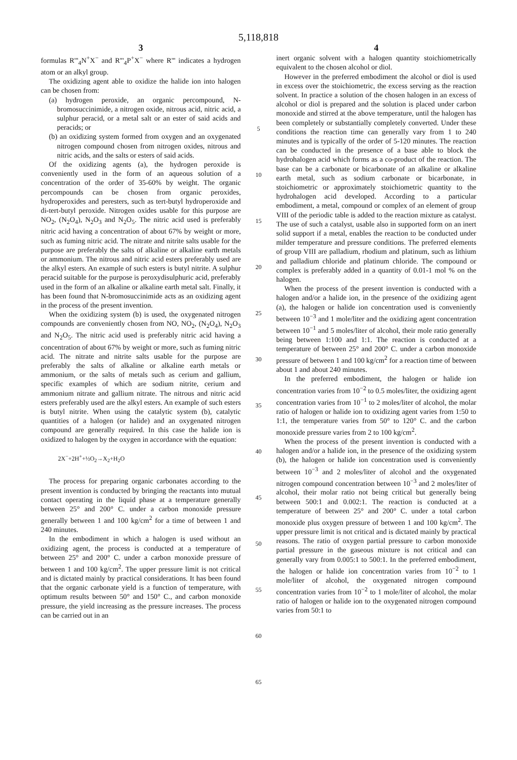5,118,818
3
formulas R'''<sub>4</sub>N<sup>+</sup>X<sup>−</sup> and R'''<sub>4</sub>P<sup>+</sup>X<sup>−</sup> where R''' indicates a hydrogen atom or an alkyl group.
The oxidizing agent able to oxidize the halide ion into halogen can be chosen from:
(a) hydrogen peroxide, an organic percompound, N-bromosuccinimide, a nitrogen oxide, nitrous acid, nitric acid, a sulphur peracid, or a metal salt or an ester of said acids and peracids; or
(b) an oxidizing system formed from oxygen and an oxygenated nitrogen compound chosen from nitrogen oxides, nitrous and nitric acids, and the salts or esters of said acids.
Of the oxidizing agents (a), the hydrogen peroxide is conveniently used in the form of an aqueous solution of a concentration of the order of 35-60% by weight. The organic percompounds can be chosen from organic peroxides, hydroperoxides and peresters, such as tert-butyl hydroperoxide and di-tert-butyl peroxide. Nitrogen oxides usable for this purpose are NO<sub>2</sub>, (N<sub>2</sub>O<sub>4</sub>), N<sub>2</sub>O<sub>3</sub> and N<sub>2</sub>O<sub>5</sub>. The nitric acid used is preferably nitric acid having a concentration of about 67% by weight or more, such as fuming nitric acid. The nitrate and nitrite salts usable for the purpose are preferably the salts of alkaline or alkaline earth metals or ammonium. The nitrous and nitric acid esters preferably used are the alkyl esters. An example of such esters is butyl nitrite. A sulphur peracid suitable for the purpose is peroxydisulphuric acid, preferably used in the form of an alkaline or alkaline earth metal salt. Finally, it has been found that N-bromosuccinimide acts as an oxidizing agent in the process of the present invention.
When the oxidizing system (b) is used, the oxygenated nitrogen compounds are conveniently chosen from NO, NO<sub>2</sub>, (N<sub>2</sub>O<sub>4</sub>), N<sub>2</sub>O<sub>3</sub> and N<sub>2</sub>O<sub>5</sub>. The nitric acid used is preferably nitric acid having a concentration of about 67% by weight or more, such as fuming nitric acid. The nitrate and nitrite salts usable for the purpose are preferably the salts of alkaline or alkaline earth metals or ammonium, or the salts of metals such as cerium and gallium, specific examples of which are sodium nitrite, cerium and ammonium nitrate and gallium nitrate. The nitrous and nitric acid esters preferably used are the alkyl esters. An example of such esters is butyl nitrite. When using the catalytic system (b), catalytic quantities of a halogen (or halide) and an oxygenated nitrogen compound are generally required. In this case the halide ion is oxidized to halogen by the oxygen in accordance with the equation:
2X<sup>−</sup>+2H<sup>+</sup>+½O<sub>2</sub>→X<sub>2</sub>+H<sub>2</sub>O
The process for preparing organic carbonates according to the present invention is conducted by bringing the reactants into mutual contact operating in the liquid phase at a temperature generally between 25° and 200° C. under a carbon monoxide pressure generally between 1 and 100 kg/cm<sup>2</sup> for a time of between 1 and 240 minutes.
In the embodiment in which a halogen is used without an oxidizing agent, the process is conducted at a temperature of between 25° and 200° C. under a carbon monoxide pressure of between 1 and 100 kg/cm<sup>2</sup>. The upper pressure limit is not critical and is dictated mainly by practical considerations. It has been found that the organic carbonate yield is a function of temperature, with optimum results between 50° and 150° C., and carbon monoxide pressure, the yield increasing as the pressure increases. The process can be carried out in an
5
10
15
20
25
30
35
40
45
50
55
60
65
4
inert organic solvent with a halogen quantity stoichiometrically equivalent to the chosen alcohol or diol.
However in the preferred embodiment the alcohol or diol is used in excess over the stoichiometric, the excess serving as the reaction solvent. In practice a solution of the chosen halogen in an excess of alcohol or diol is prepared and the solution is placed under carbon monoxide and stirred at the above temperature, until the halogen has been completely or substantially completely converted. Under these conditions the reaction time can generally vary from 1 to 240 minutes and is typically of the order of 5-120 minutes. The reaction can be conducted in the presence of a base able to block the hydrohalogen acid which forms as a co-product of the reaction. The base can be a carbonate or bicarbonate of an alkaline or alkaline earth metal, such as sodium carbonate or bicarbonate, in stoichiometric or approximately stoichiometric quantity to the hydrohalogen acid developed. According to a particular embodiment, a metal, compound or complex of an element of group VIII of the periodic table is added to the reaction mixture as catalyst. The use of such a catalyst, usable also in supported form on an inert solid support if a metal, enables the reaction to be conducted under milder temperature and pressure conditions. The preferred elements of group VIII are palladium, rhodium and platinum, such as lithium and palladium chloride and platinum chloride. The compound or complex is preferably added in a quantity of 0.01-1 mol % on the halogen.
When the process of the present invention is conducted with a halogen and/or a halide ion, in the presence of the oxidizing agent (a), the halogen or halide ion concentration used is conveniently between 10<sup>−3</sup> and 1 mole/liter and the oxidizing agent concentration between 10<sup>−1</sup> and 5 moles/liter of alcohol, their mole ratio generally being between 1:100 and 1:1. The reaction is conducted at a temperature of between 25° and 200° C. under a carbon monoxide pressure of between 1 and 100 kg/cm<sup>2</sup> for a reaction time of between about 1 and about 240 minutes.
In the preferred embodiment, the halogen or halide ion concentration varies from 10<sup>−2</sup> to 0.5 moles/liter, the oxidizing agent concentration varies from 10<sup>−1</sup> to 2 moles/liter of alcohol, the molar ratio of halogen or halide ion to oxidizing agent varies from 1:50 to 1:1, the temperature varies from 50° to 120° C. and the carbon monoxide pressure varies from 2 to 100 kg/cm<sup>2</sup>.
When the process of the present invention is conducted with a halogen and/or a halide ion, in the presence of the oxidizing system (b), the halogen or halide ion concentration used is conveniently between 10<sup>−3</sup> and 2 moles/liter of alcohol and the oxygenated nitrogen compound concentration between 10<sup>−3</sup> and 2 moles/liter of alcohol, their molar ratio not being critical but generally being between 500:1 and 0.002:1. The reaction is conducted at a temperature of between 25° and 200° C. under a total carbon monoxide plus oxygen pressure of between 1 and 100 kg/cm<sup>2</sup>. The upper pressure limit is not critical and is dictated mainly by practical reasons. The ratio of oxygen partial pressure to carbon monoxide partial pressure in the gaseous mixture is not critical and can generally vary from 0.005:1 to 500:1. In the preferred embodiment, the halogen or halide ion concentration varies from 10<sup>−2</sup> to 1 mole/liter of alcohol, the oxygenated nitrogen compound concentration varies from 10<sup>−2</sup> to 1 mole/liter of alcohol, the molar ratio of halogen or halide ion to the oxygenated nitrogen compound varies from 50:1 to